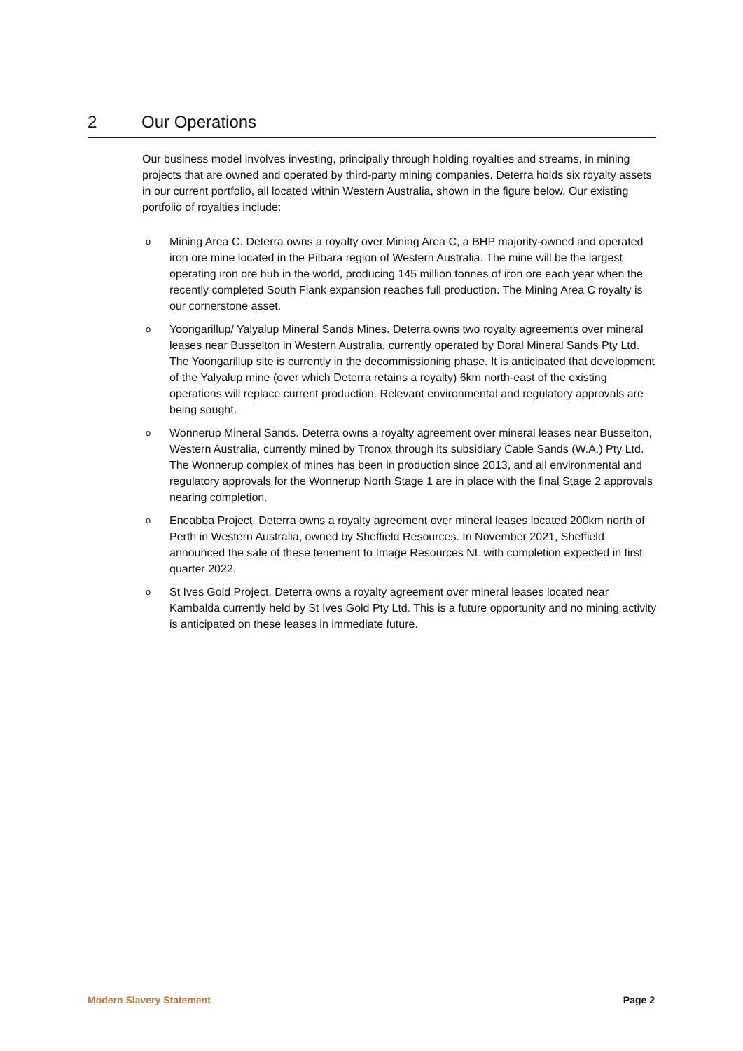2 Our Operations
Our business model involves investing, principally through holding royalties and streams, in mining projects that are owned and operated by third-party mining companies. Deterra holds six royalty assets in our current portfolio, all located within Western Australia, shown in the figure below. Our existing portfolio of royalties include:
o Mining Area C. Deterra owns a royalty over Mining Area C, a BHP majority-owned and operated iron ore mine located in the Pilbara region of Western Australia. The mine will be the largest operating iron ore hub in the world, producing 145 million tonnes of iron ore each year when the recently completed South Flank expansion reaches full production. The Mining Area C royalty is our cornerstone asset.
o Yoongarillup/ Yalyalup Mineral Sands Mines. Deterra owns two royalty agreements over mineral leases near Busselton in Western Australia, currently operated by Doral Mineral Sands Pty Ltd. The Yoongarillup site is currently in the decommissioning phase. It is anticipated that development of the Yalyalup mine (over which Deterra retains a royalty) 6km north-east of the existing operations will replace current production. Relevant environmental and regulatory approvals are being sought.
o Wonnerup Mineral Sands. Deterra owns a royalty agreement over mineral leases near Busselton, Western Australia, currently mined by Tronox through its subsidiary Cable Sands (W.A.) Pty Ltd. The Wonnerup complex of mines has been in production since 2013, and all environmental and regulatory approvals for the Wonnerup North Stage 1 are in place with the final Stage 2 approvals nearing completion.
o Eneabba Project. Deterra owns a royalty agreement over mineral leases located 200km north of Perth in Western Australia, owned by Sheffield Resources. In November 2021, Sheffield announced the sale of these tenement to Image Resources NL with completion expected in first quarter 2022.
o St Ives Gold Project. Deterra owns a royalty agreement over mineral leases located near Kambalda currently held by St Ives Gold Pty Ltd. This is a future opportunity and no mining activity is anticipated on these leases in immediate future.
Modern Slavery Statement Page 2